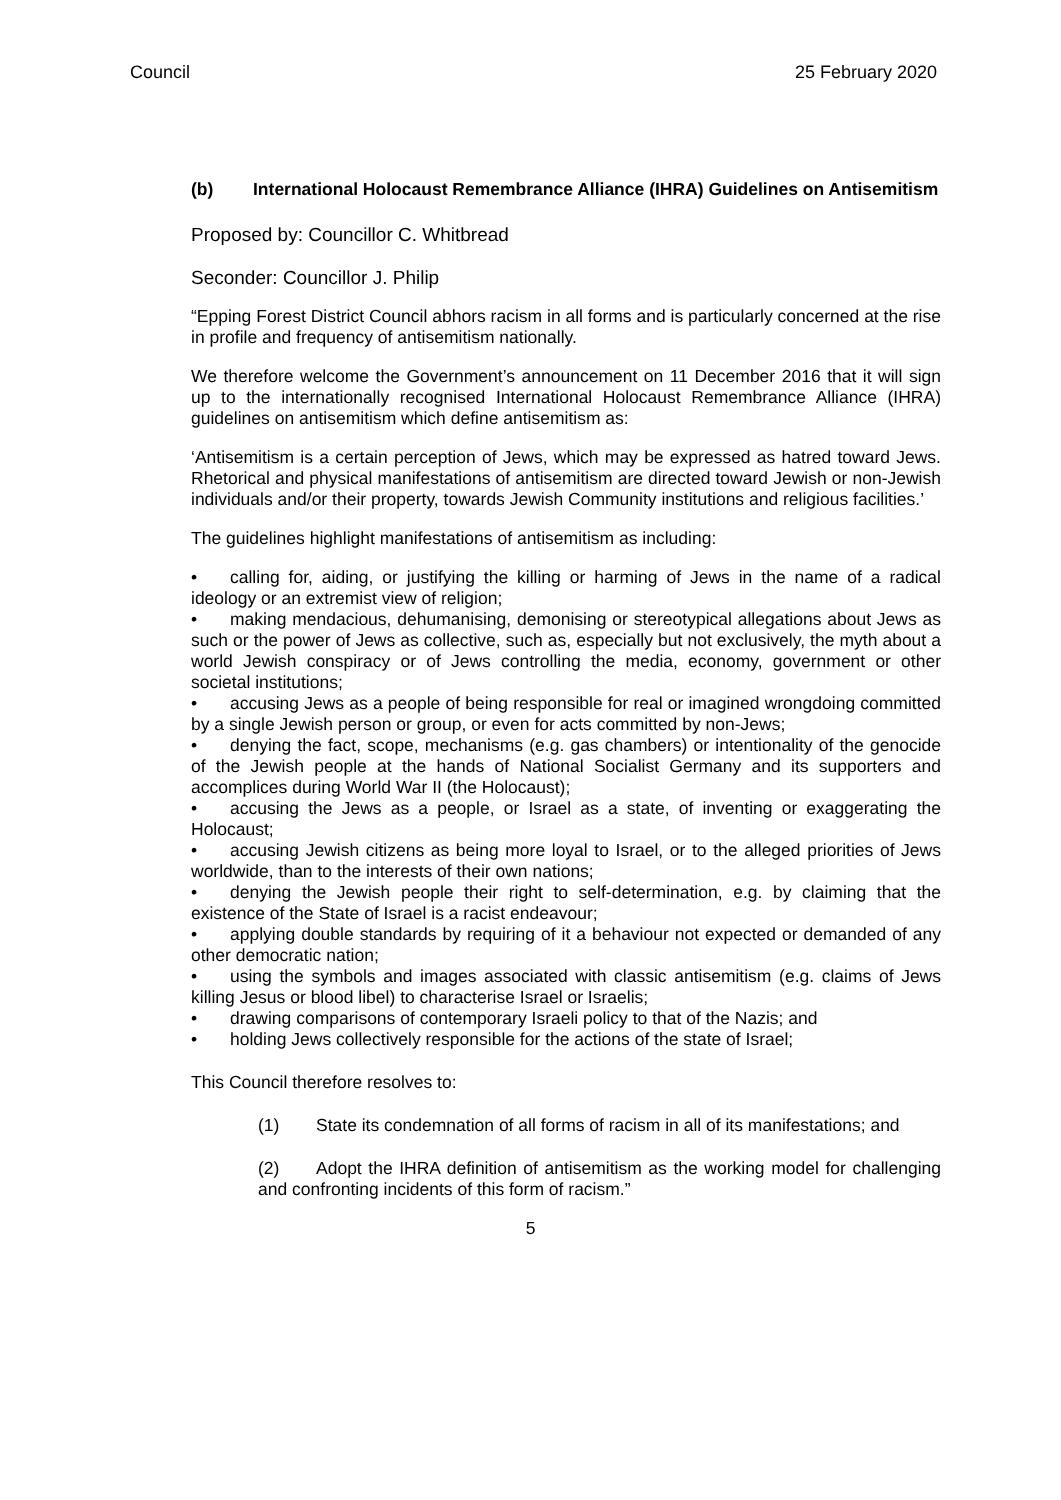Council 25 February 2020
(b) International Holocaust Remembrance Alliance (IHRA) Guidelines on Antisemitism
Proposed by: Councillor C. Whitbread
Seconder: Councillor J. Philip
“Epping Forest District Council abhors racism in all forms and is particularly concerned at the rise in profile and frequency of antisemitism nationally.
We therefore welcome the Government’s announcement on 11 December 2016 that it will sign up to the internationally recognised International Holocaust Remembrance Alliance (IHRA) guidelines on antisemitism which define antisemitism as:
‘Antisemitism is a certain perception of Jews, which may be expressed as hatred toward Jews. Rhetorical and physical manifestations of antisemitism are directed toward Jewish or non-Jewish individuals and/or their property, towards Jewish Community institutions and religious facilities.’
The guidelines highlight manifestations of antisemitism as including:
• calling for, aiding, or justifying the killing or harming of Jews in the name of a radical ideology or an extremist view of religion;
• making mendacious, dehumanising, demonising or stereotypical allegations about Jews as such or the power of Jews as collective, such as, especially but not exclusively, the myth about a world Jewish conspiracy or of Jews controlling the media, economy, government or other societal institutions;
• accusing Jews as a people of being responsible for real or imagined wrongdoing committed by a single Jewish person or group, or even for acts committed by non-Jews;
• denying the fact, scope, mechanisms (e.g. gas chambers) or intentionality of the genocide of the Jewish people at the hands of National Socialist Germany and its supporters and accomplices during World War II (the Holocaust);
• accusing the Jews as a people, or Israel as a state, of inventing or exaggerating the Holocaust;
• accusing Jewish citizens as being more loyal to Israel, or to the alleged priorities of Jews worldwide, than to the interests of their own nations;
• denying the Jewish people their right to self-determination, e.g. by claiming that the existence of the State of Israel is a racist endeavour;
• applying double standards by requiring of it a behaviour not expected or demanded of any other democratic nation;
• using the symbols and images associated with classic antisemitism (e.g. claims of Jews killing Jesus or blood libel) to characterise Israel or Israelis;
• drawing comparisons of contemporary Israeli policy to that of the Nazis; and
• holding Jews collectively responsible for the actions of the state of Israel;
This Council therefore resolves to:
(1) State its condemnation of all forms of racism in all of its manifestations; and
(2) Adopt the IHRA definition of antisemitism as the working model for challenging and confronting incidents of this form of racism.”
5